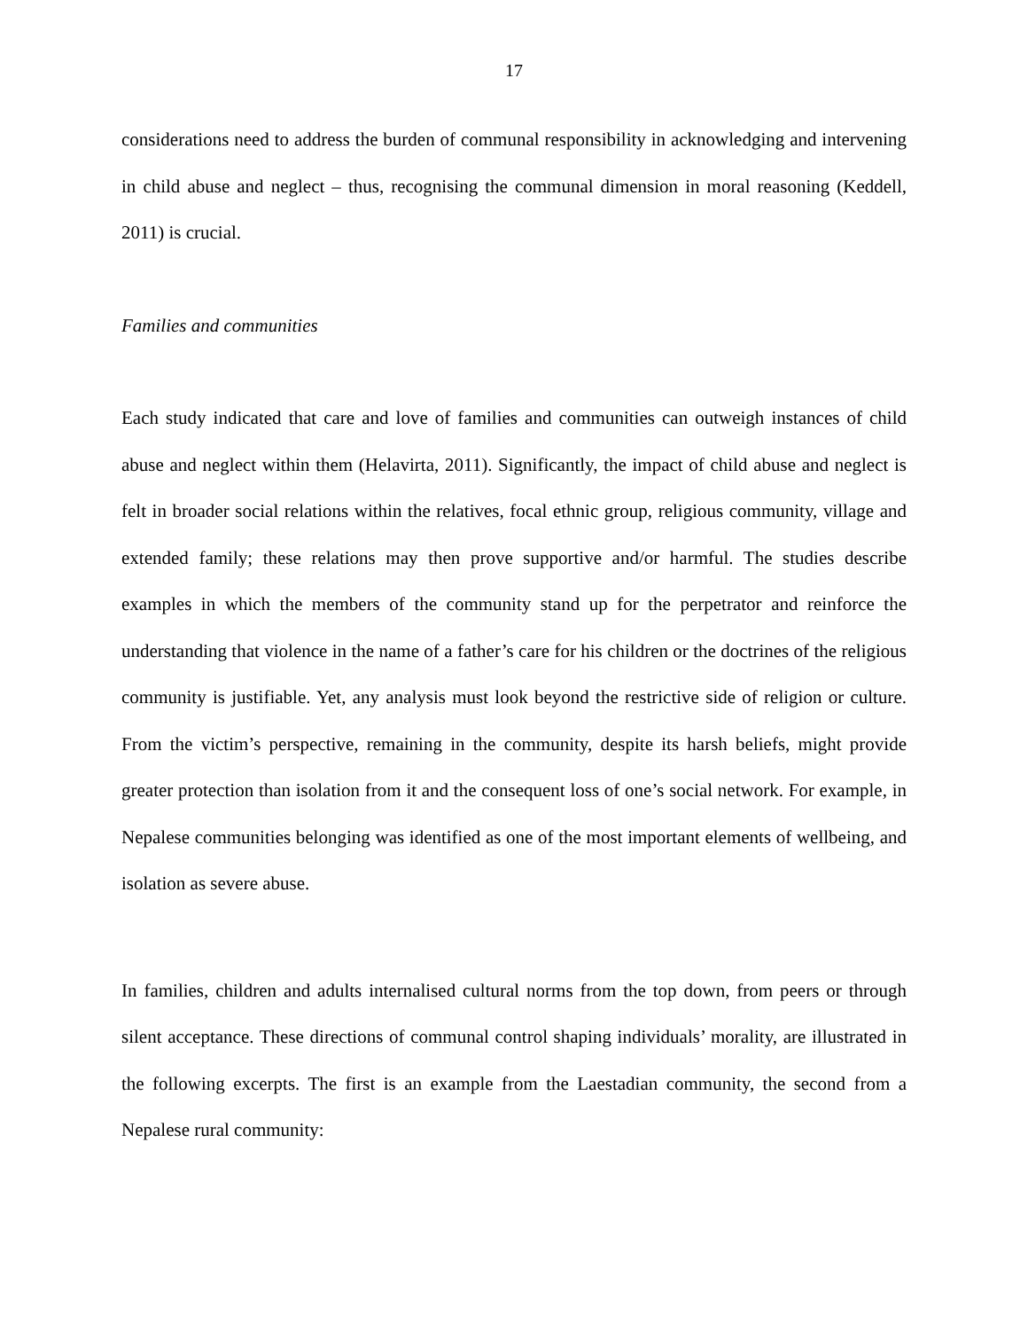17
considerations need to address the burden of communal responsibility in acknowledging and intervening in child abuse and neglect – thus, recognising the communal dimension in moral reasoning (Keddell, 2011) is crucial.
Families and communities
Each study indicated that care and love of families and communities can outweigh instances of child abuse and neglect within them (Helavirta, 2011). Significantly, the impact of child abuse and neglect is felt in broader social relations within the relatives, focal ethnic group, religious community, village and extended family; these relations may then prove supportive and/or harmful. The studies describe examples in which the members of the community stand up for the perpetrator and reinforce the understanding that violence in the name of a father’s care for his children or the doctrines of the religious community is justifiable. Yet, any analysis must look beyond the restrictive side of religion or culture. From the victim’s perspective, remaining in the community, despite its harsh beliefs, might provide greater protection than isolation from it and the consequent loss of one’s social network. For example, in Nepalese communities belonging was identified as one of the most important elements of wellbeing, and isolation as severe abuse.
In families, children and adults internalised cultural norms from the top down, from peers or through silent acceptance. These directions of communal control shaping individuals’ morality, are illustrated in the following excerpts. The first is an example from the Laestadian community, the second from a Nepalese rural community: